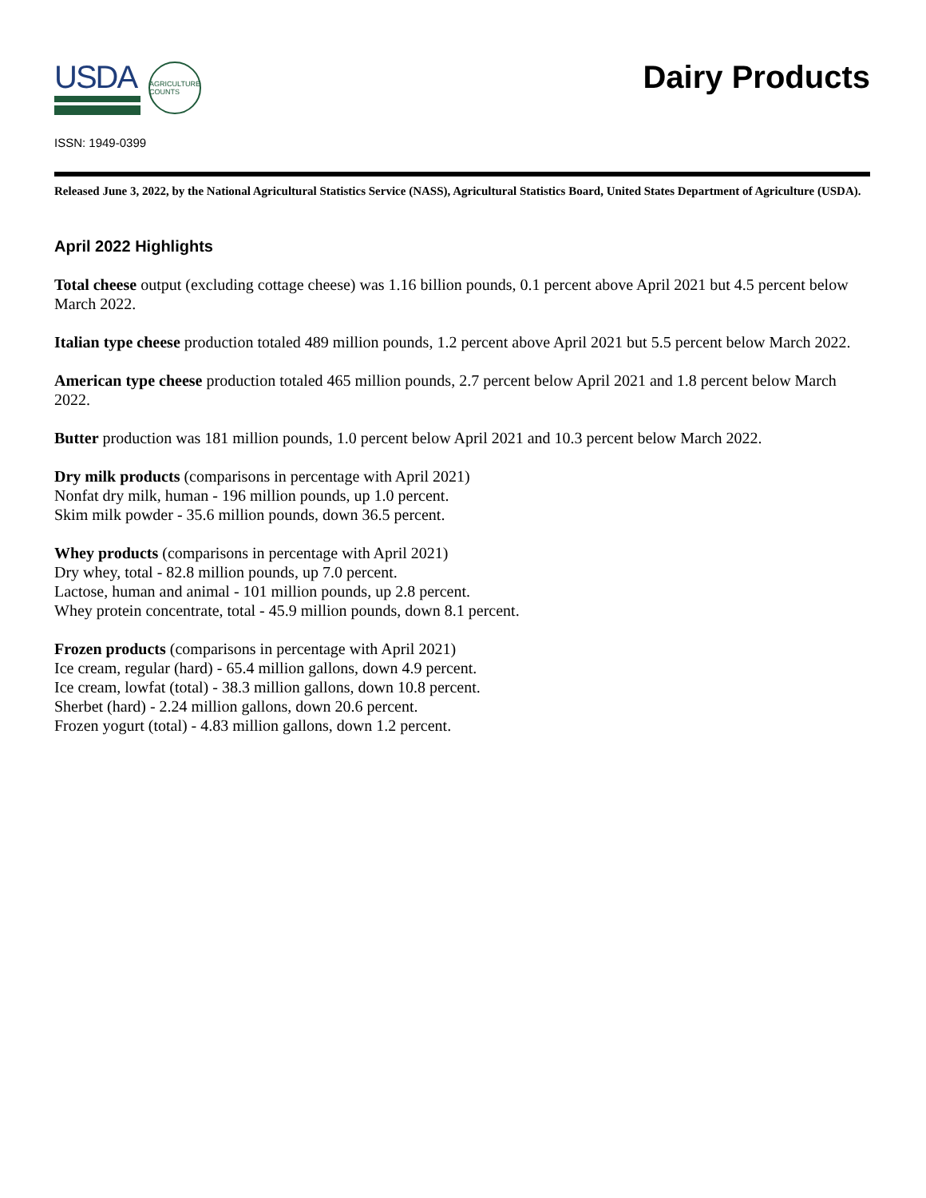USDA
AGRICULTURE COUNTS
Dairy Products
ISSN: 1949-0399
Released June 3, 2022, by the National Agricultural Statistics Service (NASS), Agricultural Statistics Board, United States Department of Agriculture (USDA).
April 2022 Highlights
Total cheese output (excluding cottage cheese) was 1.16 billion pounds, 0.1 percent above April 2021 but 4.5 percent below March 2022.
Italian type cheese production totaled 489 million pounds, 1.2 percent above April 2021 but 5.5 percent below March 2022.
American type cheese production totaled 465 million pounds, 2.7 percent below April 2021 and 1.8 percent below March 2022.
Butter production was 181 million pounds, 1.0 percent below April 2021 and 10.3 percent below March 2022.
Dry milk products (comparisons in percentage with April 2021)
Nonfat dry milk, human - 196 million pounds, up 1.0 percent.
Skim milk powder - 35.6 million pounds, down 36.5 percent.
Whey products (comparisons in percentage with April 2021)
Dry whey, total - 82.8 million pounds, up 7.0 percent.
Lactose, human and animal - 101 million pounds, up 2.8 percent.
Whey protein concentrate, total - 45.9 million pounds, down 8.1 percent.
Frozen products (comparisons in percentage with April 2021)
Ice cream, regular (hard) - 65.4 million gallons, down 4.9 percent.
Ice cream, lowfat (total) - 38.3 million gallons, down 10.8 percent.
Sherbet (hard) - 2.24 million gallons, down 20.6 percent.
Frozen yogurt (total) - 4.83 million gallons, down 1.2 percent.